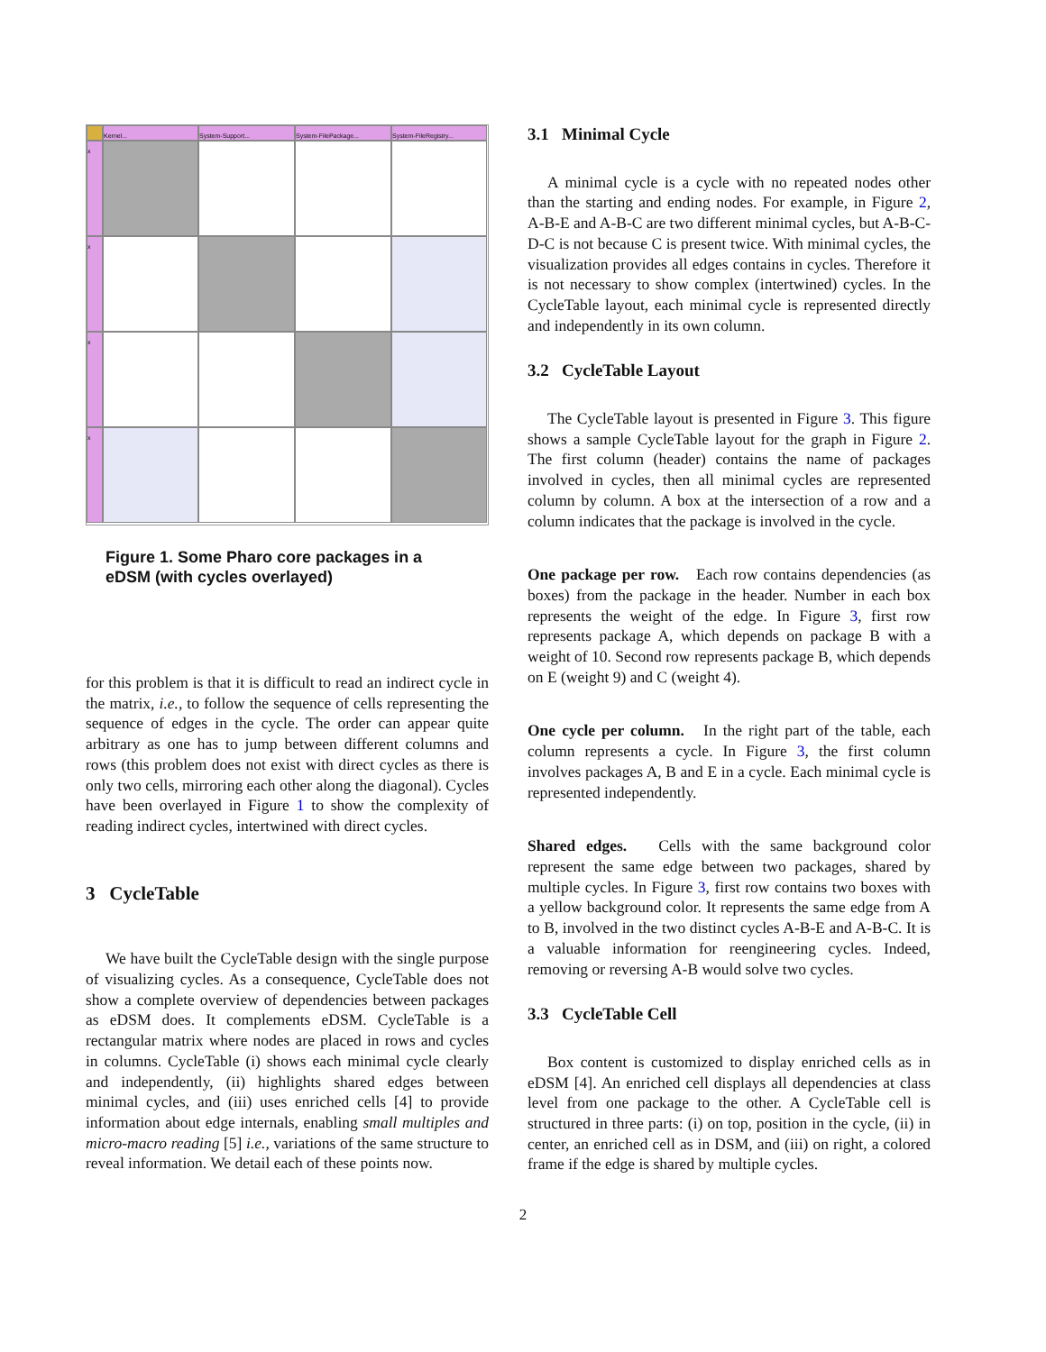Kernel...
System-Support...
System-FilePackage...
System-FileRegistry...
x
x
x
x
Figure 1. Some Pharo core packages in a eDSM (with cycles overlayed)
for this problem is that it is difficult to read an indirect cycle in the matrix, i.e., to follow the sequence of cells representing the sequence of edges in the cycle. The order can appear quite arbitrary as one has to jump between different columns and rows (this problem does not exist with direct cycles as there is only two cells, mirroring each other along the diagonal). Cycles have been overlayed in Figure 1 to show the complexity of reading indirect cycles, intertwined with direct cycles.
3 CycleTable
We have built the CycleTable design with the single purpose of visualizing cycles. As a consequence, CycleTable does not show a complete overview of dependencies between packages as eDSM does. It complements eDSM. CycleTable is a rectangular matrix where nodes are placed in rows and cycles in columns. CycleTable (i) shows each minimal cycle clearly and independently, (ii) highlights shared edges between minimal cycles, and (iii) uses enriched cells [4] to provide information about edge internals, enabling small multiples and micro-macro reading [5] i.e., variations of the same structure to reveal information. We detail each of these points now.
3.1 Minimal Cycle
A minimal cycle is a cycle with no repeated nodes other than the starting and ending nodes. For example, in Figure 2, A-B-E and A-B-C are two different minimal cycles, but A-B-C-D-C is not because C is present twice. With minimal cycles, the visualization provides all edges contains in cycles. Therefore it is not necessary to show complex (intertwined) cycles. In the CycleTable layout, each minimal cycle is represented directly and independently in its own column.
3.2 CycleTable Layout
The CycleTable layout is presented in Figure 3. This figure shows a sample CycleTable layout for the graph in Figure 2. The first column (header) contains the name of packages involved in cycles, then all minimal cycles are represented column by column. A box at the intersection of a row and a column indicates that the package is involved in the cycle.
One package per row. Each row contains dependencies (as boxes) from the package in the header. Number in each box represents the weight of the edge. In Figure 3, first row represents package A, which depends on package B with a weight of 10. Second row represents package B, which depends on E (weight 9) and C (weight 4).
One cycle per column. In the right part of the table, each column represents a cycle. In Figure 3, the first column involves packages A, B and E in a cycle. Each minimal cycle is represented independently.
Shared edges. Cells with the same background color represent the same edge between two packages, shared by multiple cycles. In Figure 3, first row contains two boxes with a yellow background color. It represents the same edge from A to B, involved in the two distinct cycles A-B-E and A-B-C. It is a valuable information for reengineering cycles. Indeed, removing or reversing A-B would solve two cycles.
3.3 CycleTable Cell
Box content is customized to display enriched cells as in eDSM [4]. An enriched cell displays all dependencies at class level from one package to the other. A CycleTable cell is structured in three parts: (i) on top, position in the cycle, (ii) in center, an enriched cell as in DSM, and (iii) on right, a colored frame if the edge is shared by multiple cycles.
2